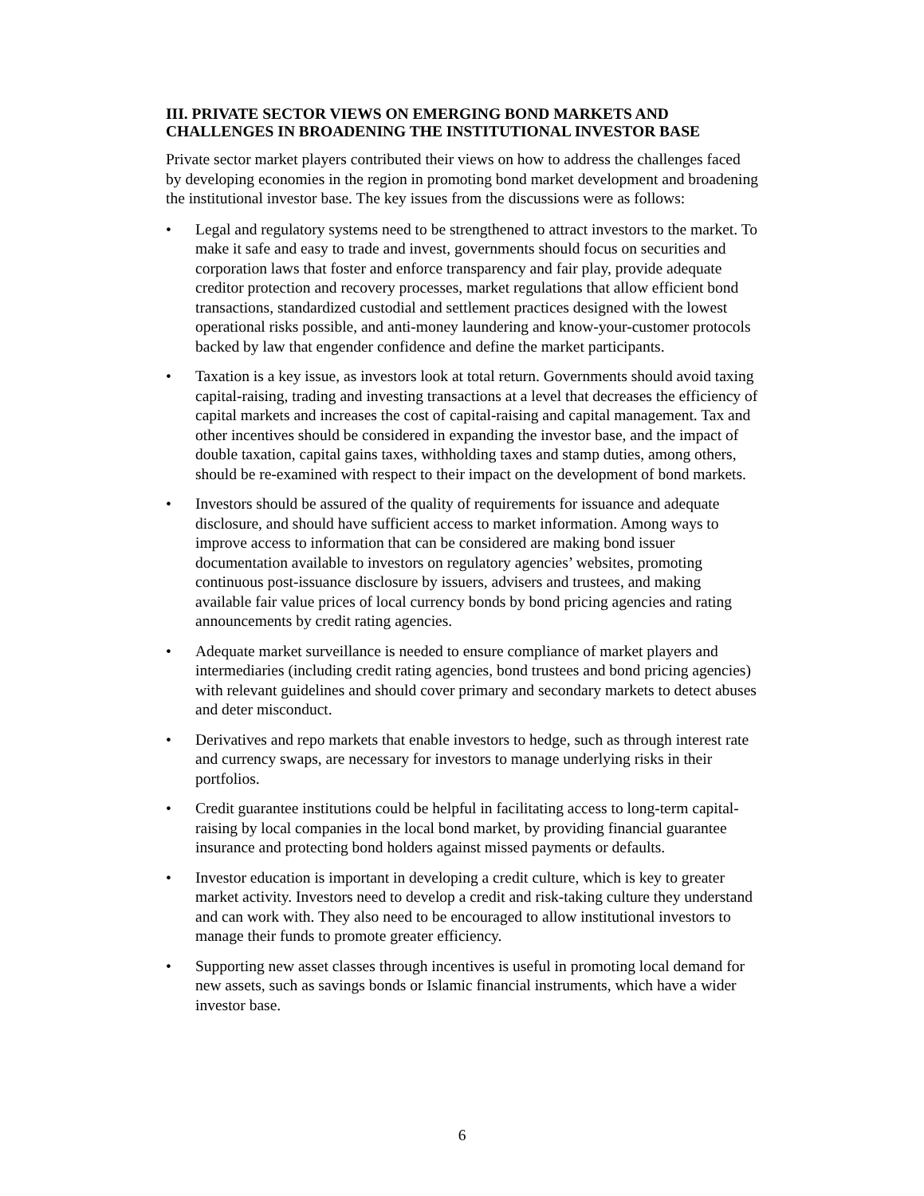III. PRIVATE SECTOR VIEWS ON EMERGING BOND MARKETS AND CHALLENGES IN BROADENING THE INSTITUTIONAL INVESTOR BASE
Private sector market players contributed their views on how to address the challenges faced by developing economies in the region in promoting bond market development and broadening the institutional investor base. The key issues from the discussions were as follows:
• Legal and regulatory systems need to be strengthened to attract investors to the market. To make it safe and easy to trade and invest, governments should focus on securities and corporation laws that foster and enforce transparency and fair play, provide adequate creditor protection and recovery processes, market regulations that allow efficient bond transactions, standardized custodial and settlement practices designed with the lowest operational risks possible, and anti-money laundering and know-your-customer protocols backed by law that engender confidence and define the market participants.
• Taxation is a key issue, as investors look at total return. Governments should avoid taxing capital-raising, trading and investing transactions at a level that decreases the efficiency of capital markets and increases the cost of capital-raising and capital management. Tax and other incentives should be considered in expanding the investor base, and the impact of double taxation, capital gains taxes, withholding taxes and stamp duties, among others, should be re-examined with respect to their impact on the development of bond markets.
• Investors should be assured of the quality of requirements for issuance and adequate disclosure, and should have sufficient access to market information. Among ways to improve access to information that can be considered are making bond issuer documentation available to investors on regulatory agencies’ websites, promoting continuous post-issuance disclosure by issuers, advisers and trustees, and making available fair value prices of local currency bonds by bond pricing agencies and rating announcements by credit rating agencies.
• Adequate market surveillance is needed to ensure compliance of market players and intermediaries (including credit rating agencies, bond trustees and bond pricing agencies) with relevant guidelines and should cover primary and secondary markets to detect abuses and deter misconduct.
• Derivatives and repo markets that enable investors to hedge, such as through interest rate and currency swaps, are necessary for investors to manage underlying risks in their portfolios.
• Credit guarantee institutions could be helpful in facilitating access to long-term capital-raising by local companies in the local bond market, by providing financial guarantee insurance and protecting bond holders against missed payments or defaults.
• Investor education is important in developing a credit culture, which is key to greater market activity. Investors need to develop a credit and risk-taking culture they understand and can work with. They also need to be encouraged to allow institutional investors to manage their funds to promote greater efficiency.
• Supporting new asset classes through incentives is useful in promoting local demand for new assets, such as savings bonds or Islamic financial instruments, which have a wider investor base.
6